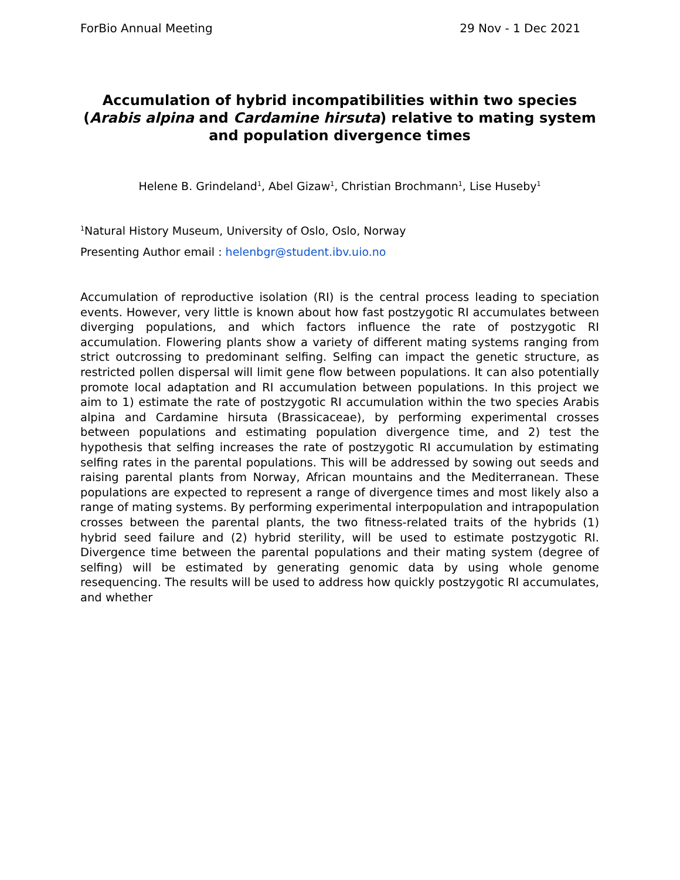ForBio Annual Meeting 29 Nov - 1 Dec 2021
Accumulation of hybrid incompatibilities within two species (Arabis alpina and Cardamine hirsuta) relative to mating system and population divergence times
Helene B. Grindeland<sup>1</sup>, Abel Gizaw<sup>1</sup>, Christian Brochmann<sup>1</sup>, Lise Huseby<sup>1</sup>
<sup>1</sup> Natural History Museum, University of Oslo, Oslo, Norway
Presenting Author email : helenbgr@student.ibv.uio.no
Accumulation of reproductive isolation (RI) is the central process leading to speciation events. However, very little is known about how fast postzygotic RI accumulates between diverging populations, and which factors influence the rate of postzygotic RI accumulation. Flowering plants show a variety of different mating systems ranging from strict outcrossing to predominant selfing. Selfing can impact the genetic structure, as restricted pollen dispersal will limit gene flow between populations. It can also potentially promote local adaptation and RI accumulation between populations. In this project we aim to 1) estimate the rate of postzygotic RI accumulation within the two species Arabis alpina and Cardamine hirsuta (Brassicaceae), by performing experimental crosses between populations and estimating population divergence time, and 2) test the hypothesis that selfing increases the rate of postzygotic RI accumulation by estimating selfing rates in the parental populations. This will be addressed by sowing out seeds and raising parental plants from Norway, African mountains and the Mediterranean. These populations are expected to represent a range of divergence times and most likely also a range of mating systems. By performing experimental interpopulation and intrapopulation crosses between the parental plants, the two fitness-related traits of the hybrids (1) hybrid seed failure and (2) hybrid sterility, will be used to estimate postzygotic RI. Divergence time between the parental populations and their mating system (degree of selfing) will be estimated by generating genomic data by using whole genome resequencing. The results will be used to address how quickly postzygotic RI accumulates, and whether